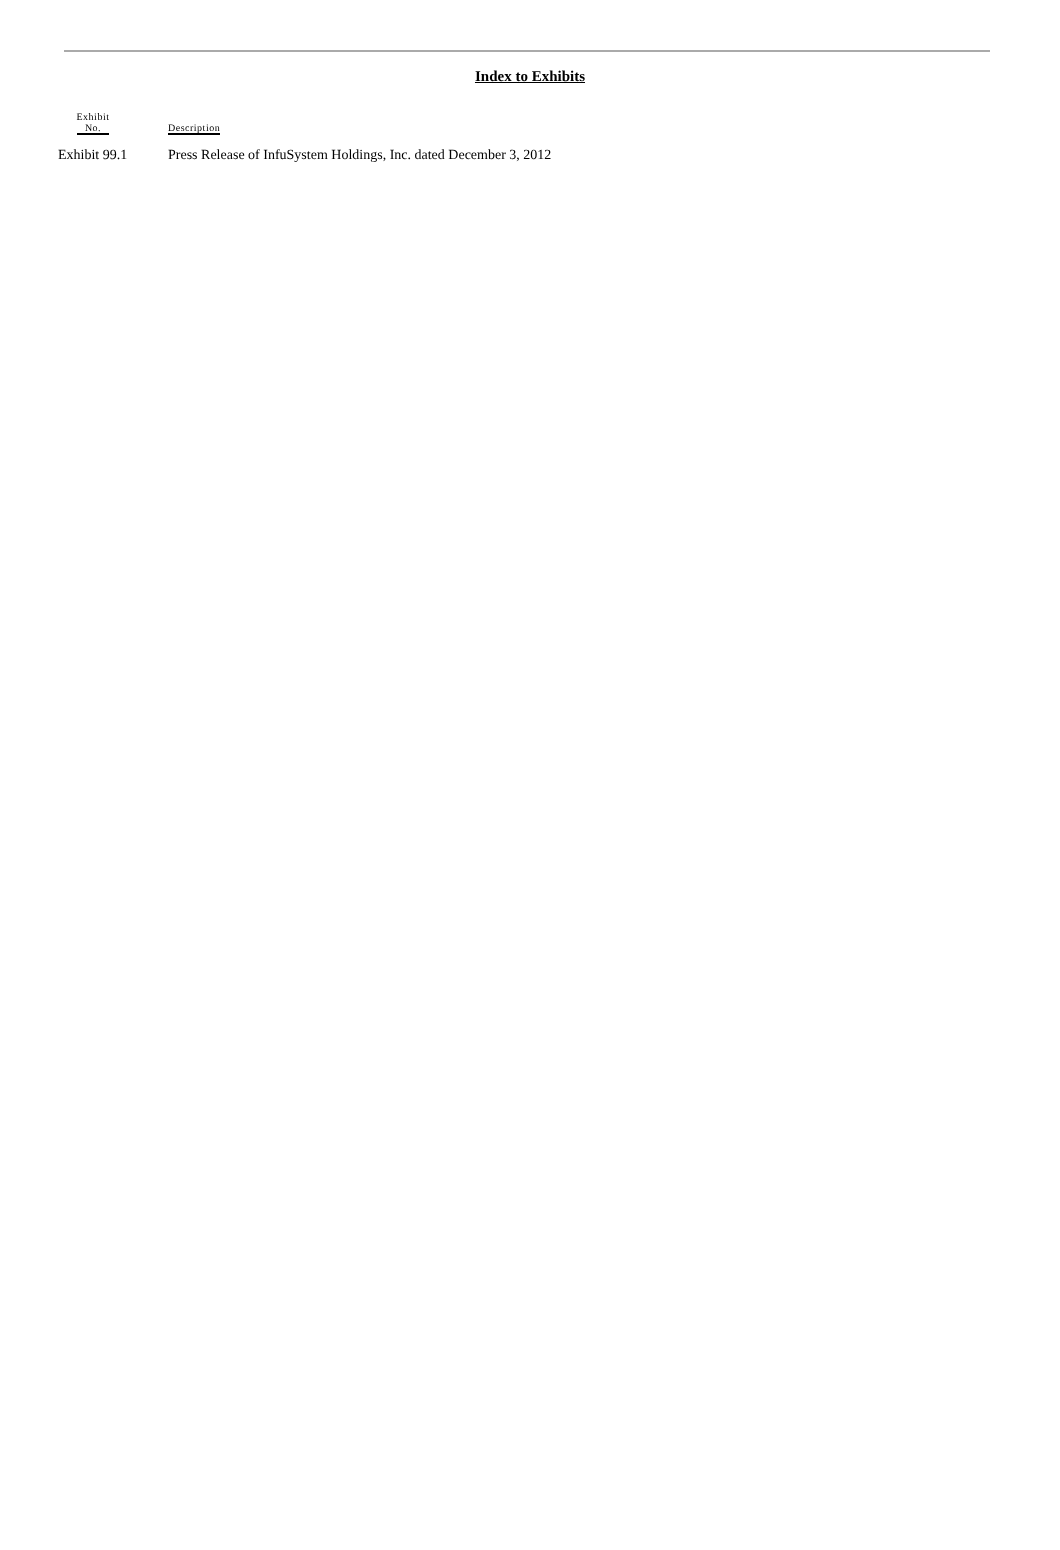Index to Exhibits
| Exhibit No. | | Description |
| --- | --- | --- |
| Exhibit 99.1 | | Press Release of InfuSystem Holdings, Inc. dated December 3, 2012 |